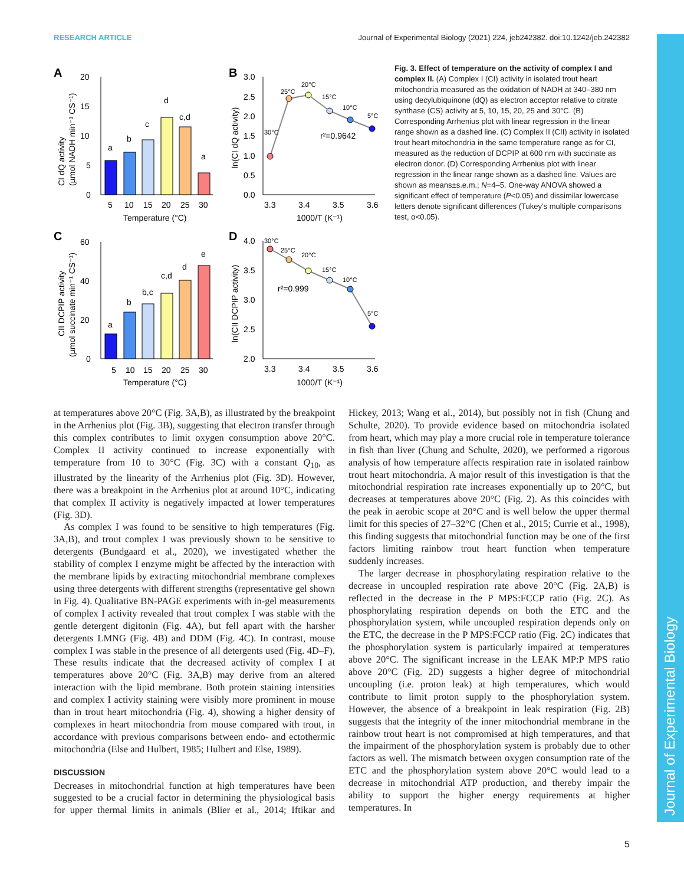RESEARCH ARTICLE Journal of Experimental Biology (2021) 224, jeb242382. doi:10.1242/jeb.242382
Journal of Experimental Biology
A
20
15
10
5
0
a
b
c
d
c,d
a
5
10
15
20
25
30
Temperature (°C)
CI dQ activity
(µmol NADH min⁻¹ CS⁻¹)
B
3.0
2.5
2.0
1.5
1.0
0.5
0.0
30°C
25°C
20°C
15°C
10°C
5°C
r²=0.9642
3.3
3.4
3.5
3.6
1000/T (K⁻¹)
ln(CI dQ activity)
C
60
40
20
0
a
b
b,c
c,d
d
e
5
10
15
20
25
30
Temperature (°C)
CII DCPIP activity
(µmol succinate min⁻¹ CS⁻¹)
D
4.0
3.5
3.0
2.5
2.0
30°C
25°C
20°C
15°C
10°C
5°C
r²=0.999
3.3
3.4
3.5
3.6
1000/T (K⁻¹)
ln(CII DCPIP activity)
Fig. 3. Effect of temperature on the activity of complex I and complex II. (A) Complex I (CI) activity in isolated trout heart mitochondria measured as the oxidation of NADH at 340–380 nm using decylubiquinone (dQ) as electron acceptor relative to citrate synthase (CS) activity at 5, 10, 15, 20, 25 and 30°C. (B) Corresponding Arrhenius plot with linear regression in the linear range shown as a dashed line. (C) Complex II (CII) activity in isolated trout heart mitochondria in the same temperature range as for CI, measured as the reduction of DCPIP at 600 nm with succinate as electron donor. (D) Corresponding Arrhenius plot with linear regression in the linear range shown as a dashed line. Values are shown as means±s.e.m.; N=4–5. One-way ANOVA showed a significant effect of temperature (P<0.05) and dissimilar lowercase letters denote significant differences (Tukey’s multiple comparisons test, α<0.05).
at temperatures above 20°C (Fig. 3A,B), as illustrated by the breakpoint in the Arrhenius plot (Fig. 3B), suggesting that electron transfer through this complex contributes to limit oxygen consumption above 20°C. Complex II activity continued to increase exponentially with temperature from 10 to 30°C (Fig. 3C) with a constant Q<sub>10</sub>, as illustrated by the linearity of the Arrhenius plot (Fig. 3D). However, there was a breakpoint in the Arrhenius plot at around 10°C, indicating that complex II activity is negatively impacted at lower temperatures (Fig. 3D).
As complex I was found to be sensitive to high temperatures (Fig. 3A,B), and trout complex I was previously shown to be sensitive to detergents (Bundgaard et al., 2020), we investigated whether the stability of complex I enzyme might be affected by the interaction with the membrane lipids by extracting mitochondrial membrane complexes using three detergents with different strengths (representative gel shown in Fig. 4). Qualitative BN-PAGE experiments with in-gel measurements of complex I activity revealed that trout complex I was stable with the gentle detergent digitonin (Fig. 4A), but fell apart with the harsher detergents LMNG (Fig. 4B) and DDM (Fig. 4C). In contrast, mouse complex I was stable in the presence of all detergents used (Fig. 4D–F). These results indicate that the decreased activity of complex I at temperatures above 20°C (Fig. 3A,B) may derive from an altered interaction with the lipid membrane. Both protein staining intensities and complex I activity staining were visibly more prominent in mouse than in trout heart mitochondria (Fig. 4), showing a higher density of complexes in heart mitochondria from mouse compared with trout, in accordance with previous comparisons between endo- and ectothermic mitochondria (Else and Hulbert, 1985; Hulbert and Else, 1989).
DISCUSSION
Decreases in mitochondrial function at high temperatures have been suggested to be a crucial factor in determining the physiological basis for upper thermal limits in animals (Blier et al., 2014; Iftikar and Hickey, 2013; Wang et al., 2014), but possibly not in fish (Chung and Schulte, 2020). To provide evidence based on mitochondria isolated from heart, which may play a more crucial role in temperature tolerance in fish than liver (Chung and Schulte, 2020), we performed a rigorous analysis of how temperature affects respiration rate in isolated rainbow trout heart mitochondria. A major result of this investigation is that the mitochondrial respiration rate increases exponentially up to 20°C, but decreases at temperatures above 20°C (Fig. 2). As this coincides with the peak in aerobic scope at 20°C and is well below the upper thermal limit for this species of 27–32°C (Chen et al., 2015; Currie et al., 1998), this finding suggests that mitochondrial function may be one of the first factors limiting rainbow trout heart function when temperature suddenly increases.
The larger decrease in phosphorylating respiration relative to the decrease in uncoupled respiration rate above 20°C (Fig. 2A,B) is reflected in the decrease in the P MPS:FCCP ratio (Fig. 2C). As phosphorylating respiration depends on both the ETC and the phosphorylation system, while uncoupled respiration depends only on the ETC, the decrease in the P MPS:FCCP ratio (Fig. 2C) indicates that the phosphorylation system is particularly impaired at temperatures above 20°C. The significant increase in the LEAK MP:P MPS ratio above 20°C (Fig. 2D) suggests a higher degree of mitochondrial uncoupling (i.e. proton leak) at high temperatures, which would contribute to limit proton supply to the phosphorylation system. However, the absence of a breakpoint in leak respiration (Fig. 2B) suggests that the integrity of the inner mitochondrial membrane in the rainbow trout heart is not compromised at high temperatures, and that the impairment of the phosphorylation system is probably due to other factors as well. The mismatch between oxygen consumption rate of the ETC and the phosphorylation system above 20°C would lead to a decrease in mitochondrial ATP production, and thereby impair the ability to support the higher energy requirements at higher temperatures. In
5